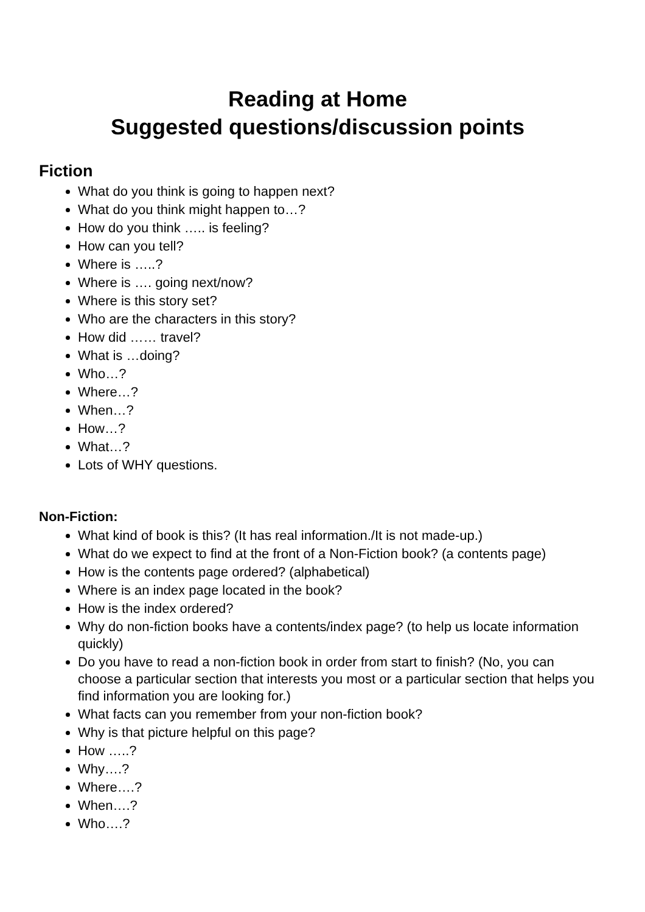Reading at Home
Suggested questions/discussion points
Fiction
What do you think is going to happen next?
What do you think might happen to…?
How do you think ….. is feeling?
How can you tell?
Where is …..?
Where is …. going next/now?
Where is this story set?
Who are the characters in this story?
How did …… travel?
What is …doing?
Who…?
Where…?
When…?
How…?
What…?
Lots of WHY questions.
Non-Fiction:
What kind of book is this? (It has real information./It is not made-up.)
What do we expect to find at the front of a Non-Fiction book? (a contents page)
How is the contents page ordered? (alphabetical)
Where is an index page located in the book?
How is the index ordered?
Why do non-fiction books have a contents/index page? (to help us locate information quickly)
Do you have to read a non-fiction book in order from start to finish? (No, you can choose a particular section that interests you most or a particular section that helps you find information you are looking for.)
What facts can you remember from your non-fiction book?
Why is that picture helpful on this page?
How …..?
Why….?
Where….?
When….?
Who….?